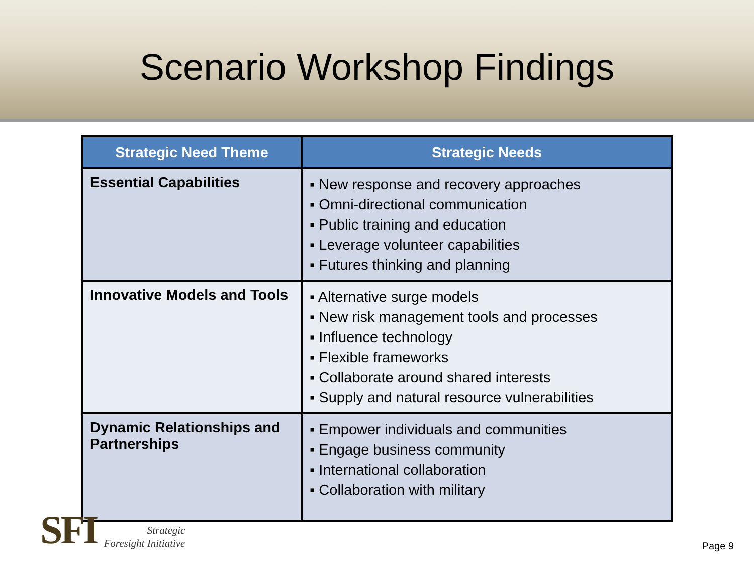Scenario Workshop Findings
| Strategic Need Theme | Strategic Needs |
| --- | --- |
| Essential Capabilities | ▪ New response and recovery approaches ▪ Omni-directional communication ▪ Public training and education ▪ Leverage volunteer capabilities ▪ Futures thinking and planning |
| Innovative Models and Tools | ▪ Alternative surge models ▪ New risk management tools and processes ▪ Influence technology ▪ Flexible frameworks ▪ Collaborate around shared interests ▪ Supply and natural resource vulnerabilities |
| Dynamic Relationships and Partnerships | ▪ Empower individuals and communities ▪ Engage business community ▪ International collaboration ▪ Collaboration with military |
SFI
Strategic
Foresight Initiative
Page 9